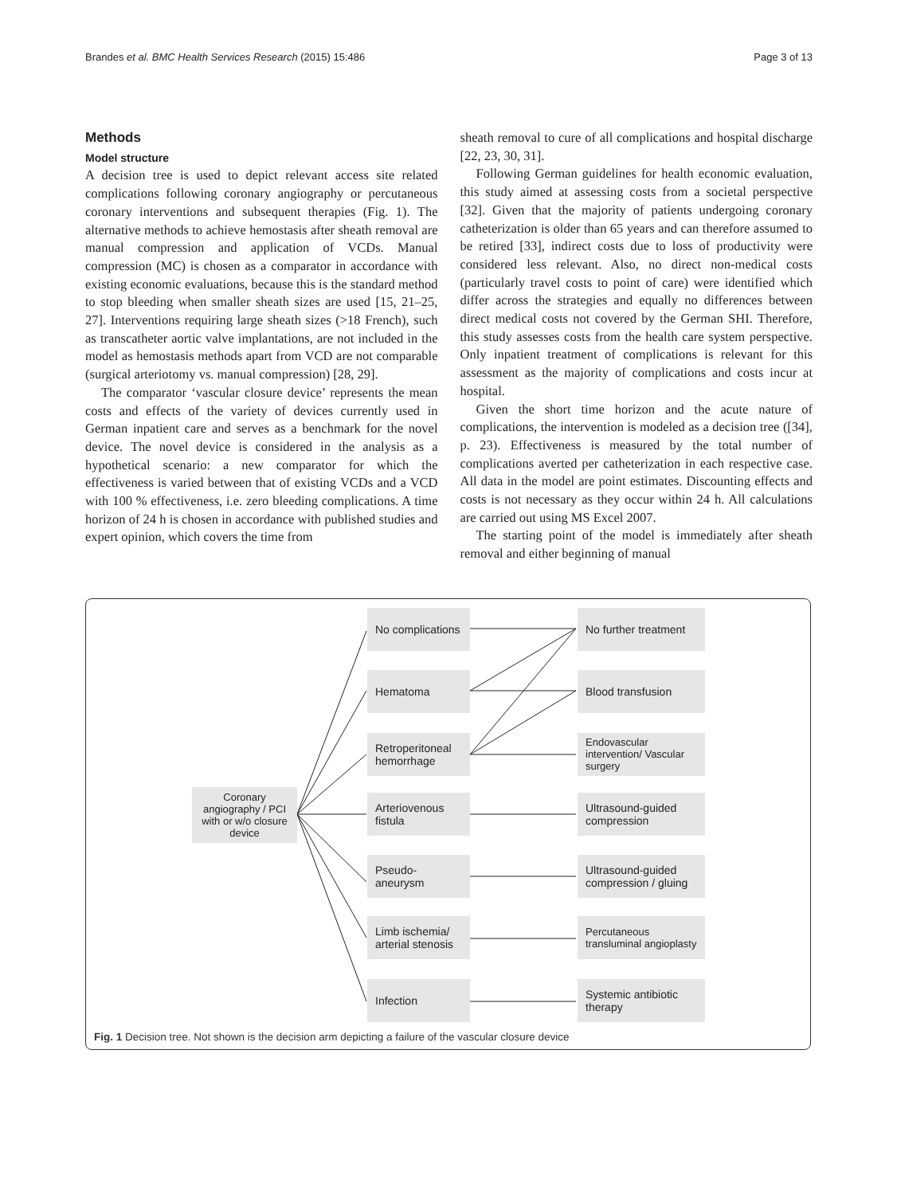Brandes et al. BMC Health Services Research (2015) 15:486 Page 3 of 13
Methods
Model structure
A decision tree is used to depict relevant access site related complications following coronary angiography or percutaneous coronary interventions and subsequent therapies (Fig. 1). The alternative methods to achieve hemostasis after sheath removal are manual compression and application of VCDs. Manual compression (MC) is chosen as a comparator in accordance with existing economic evaluations, because this is the standard method to stop bleeding when smaller sheath sizes are used [15, 21–25, 27]. Interventions requiring large sheath sizes (>18 French), such as transcatheter aortic valve implantations, are not included in the model as hemostasis methods apart from VCD are not comparable (surgical arteriotomy vs. manual compression) [28, 29].
The comparator ‘vascular closure device’ represents the mean costs and effects of the variety of devices currently used in German inpatient care and serves as a benchmark for the novel device. The novel device is considered in the analysis as a hypothetical scenario: a new comparator for which the effectiveness is varied between that of existing VCDs and a VCD with 100 % effectiveness, i.e. zero bleeding complications. A time horizon of 24 h is chosen in accordance with published studies and expert opinion, which covers the time from
sheath removal to cure of all complications and hospital discharge [22, 23, 30, 31].
Following German guidelines for health economic evaluation, this study aimed at assessing costs from a societal perspective [32]. Given that the majority of patients undergoing coronary catheterization is older than 65 years and can therefore assumed to be retired [33], indirect costs due to loss of productivity were considered less relevant. Also, no direct non-medical costs (particularly travel costs to point of care) were identified which differ across the strategies and equally no differences between direct medical costs not covered by the German SHI. Therefore, this study assesses costs from the health care system perspective. Only inpatient treatment of complications is relevant for this assessment as the majority of complications and costs incur at hospital.
Given the short time horizon and the acute nature of complications, the intervention is modeled as a decision tree ([34], p. 23). Effectiveness is measured by the total number of complications averted per catheterization in each respective case. All data in the model are point estimates. Discounting effects and costs is not necessary as they occur within 24 h. All calculations are carried out using MS Excel 2007.
The starting point of the model is immediately after sheath removal and either beginning of manual
Coronary angiography / PCI with or w/o closure device
No complications
Hematoma
Retroperitoneal hemorrhage
Arteriovenous fistula
Pseudo-aneurysm
Limb ischemia/ arterial stenosis
Infection
No further treatment
Blood transfusion
Endovascular intervention/ Vascular surgery
Ultrasound-guided compression
Ultrasound-guided compression / gluing
Percutaneous transluminal angioplasty
Systemic antibiotic therapy
Fig. 1 Decision tree. Not shown is the decision arm depicting a failure of the vascular closure device